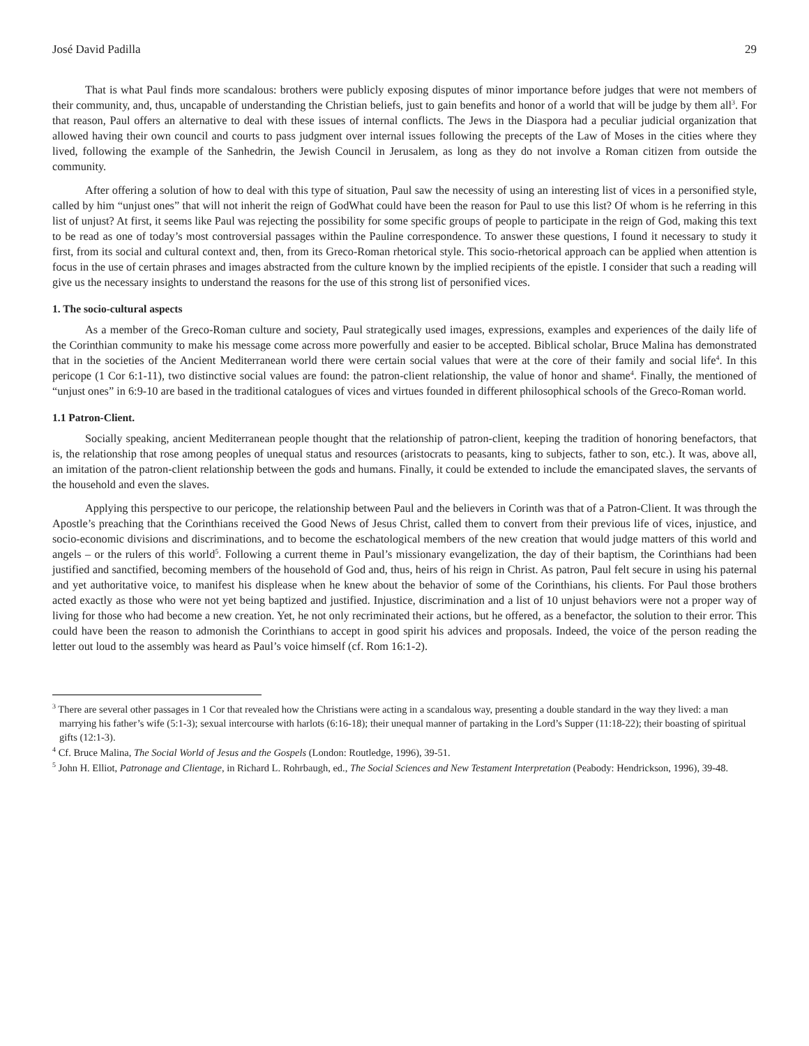José David Padilla 29
That is what Paul finds more scandalous: brothers were publicly exposing disputes of minor importance before judges that were not members of their community, and, thus, uncapable of understanding the Christian beliefs, just to gain benefits and honor of a world that will be judge by them all<sup>3</sup>. For that reason, Paul offers an alternative to deal with these issues of internal conflicts. The Jews in the Diaspora had a peculiar judicial organization that allowed having their own council and courts to pass judgment over internal issues following the precepts of the Law of Moses in the cities where they lived, following the example of the Sanhedrin, the Jewish Council in Jerusalem, as long as they do not involve a Roman citizen from outside the community.
After offering a solution of how to deal with this type of situation, Paul saw the necessity of using an interesting list of vices in a personified style, called by him “unjust ones” that will not inherit the reign of GodWhat could have been the reason for Paul to use this list? Of whom is he referring in this list of unjust? At first, it seems like Paul was rejecting the possibility for some specific groups of people to participate in the reign of God, making this text to be read as one of today’s most controversial passages within the Pauline correspondence. To answer these questions, I found it necessary to study it first, from its social and cultural context and, then, from its Greco-Roman rhetorical style. This socio-rhetorical approach can be applied when attention is focus in the use of certain phrases and images abstracted from the culture known by the implied recipients of the epistle. I consider that such a reading will give us the necessary insights to understand the reasons for the use of this strong list of personified vices.
1. The socio-cultural aspects
As a member of the Greco-Roman culture and society, Paul strategically used images, expressions, examples and experiences of the daily life of the Corinthian community to make his message come across more powerfully and easier to be accepted. Biblical scholar, Bruce Malina has demonstrated that in the societies of the Ancient Mediterranean world there were certain social values that were at the core of their family and social life<sup>4</sup>. In this pericope (1 Cor 6:1-11), two distinctive social values are found: the patron-client relationship, the value of honor and shame<sup>4</sup>. Finally, the mentioned of “unjust ones” in 6:9-10 are based in the traditional catalogues of vices and virtues founded in different philosophical schools of the Greco-Roman world.
1.1 Patron-Client.
Socially speaking, ancient Mediterranean people thought that the relationship of patron-client, keeping the tradition of honoring benefactors, that is, the relationship that rose among peoples of unequal status and resources (aristocrats to peasants, king to subjects, father to son, etc.). It was, above all, an imitation of the patron-client relationship between the gods and humans. Finally, it could be extended to include the emancipated slaves, the servants of the household and even the slaves.
Applying this perspective to our pericope, the relationship between Paul and the believers in Corinth was that of a Patron-Client. It was through the Apostle’s preaching that the Corinthians received the Good News of Jesus Christ, called them to convert from their previous life of vices, injustice, and socio-economic divisions and discriminations, and to become the eschatological members of the new creation that would judge matters of this world and angels – or the rulers of this world<sup>5</sup>. Following a current theme in Paul’s missionary evangelization, the day of their baptism, the Corinthians had been justified and sanctified, becoming members of the household of God and, thus, heirs of his reign in Christ. As patron, Paul felt secure in using his paternal and yet authoritative voice, to manifest his displease when he knew about the behavior of some of the Corinthians, his clients. For Paul those brothers acted exactly as those who were not yet being baptized and justified. Injustice, discrimination and a list of 10 unjust behaviors were not a proper way of living for those who had become a new creation. Yet, he not only recriminated their actions, but he offered, as a benefactor, the solution to their error. This could have been the reason to admonish the Corinthians to accept in good spirit his advices and proposals. Indeed, the voice of the person reading the letter out loud to the assembly was heard as Paul’s voice himself (cf. Rom 16:1-2).
<sup>3</sup> There are several other passages in 1 Cor that revealed how the Christians were acting in a scandalous way, presenting a double standard in the way they lived: a man marrying his father’s wife (5:1-3); sexual intercourse with harlots (6:16-18); their unequal manner of partaking in the Lord’s Supper (11:18-22); their boasting of spiritual gifts (12:1-3).
<sup>4</sup> Cf. Bruce Malina, The Social World of Jesus and the Gospels (London: Routledge, 1996), 39-51.
<sup>5</sup> John H. Elliot, Patronage and Clientage, in Richard L. Rohrbaugh, ed., The Social Sciences and New Testament Interpretation (Peabody: Hendrickson, 1996), 39-48.